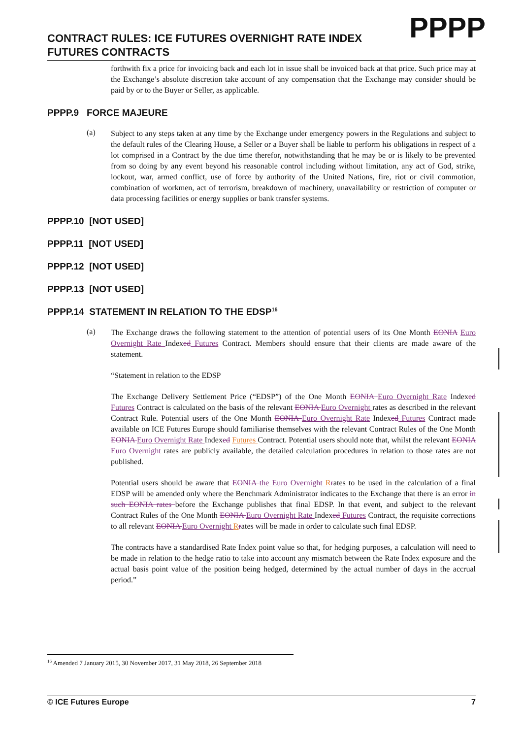CONTRACT RULES: ICE FUTURES OVERNIGHT RATE INDEX FUTURES CONTRACTS
PPPP
forthwith fix a price for invoicing back and each lot in issue shall be invoiced back at that price. Such price may at the Exchange’s absolute discretion take account of any compensation that the Exchange may consider should be paid by or to the Buyer or Seller, as applicable.
PPPP.9 FORCE MAJEURE
(a)
Subject to any steps taken at any time by the Exchange under emergency powers in the Regulations and subject to the default rules of the Clearing House, a Seller or a Buyer shall be liable to perform his obligations in respect of a lot comprised in a Contract by the due time therefor, notwithstanding that he may be or is likely to be prevented from so doing by any event beyond his reasonable control including without limitation, any act of God, strike, lockout, war, armed conflict, use of force by authority of the United Nations, fire, riot or civil commotion, combination of workmen, act of terrorism, breakdown of machinery, unavailability or restriction of computer or data processing facilities or energy supplies or bank transfer systems.
PPPP.10 [NOT USED]
PPPP.11 [NOT USED]
PPPP.12 [NOT USED]
PPPP.13 [NOT USED]
PPPP.14 STATEMENT IN RELATION TO THE EDSP<sup>16</sup>
(a)
The Exchange draws the following statement to the attention of potential users of its One Month EONIA Euro Overnight Rate Indexed Futures Contract. Members should ensure that their clients are made aware of the statement.
“Statement in relation to the EDSP
The Exchange Delivery Settlement Price (“EDSP”) of the One Month EONIA Euro Overnight Rate Indexed Futures Contract is calculated on the basis of the relevant EONIA Euro Overnight rates as described in the relevant Contract Rule. Potential users of the One Month EONIA Euro Overnight Rate Indexed Futures Contract made available on ICE Futures Europe should familiarise themselves with the relevant Contract Rules of the One Month EONIA Euro Overnight Rate Indexed Futures Contract. Potential users should note that, whilst the relevant EONIA Euro Overnight rates are publicly available, the detailed calculation procedures in relation to those rates are not published.
Potential users should be aware that EONIA the Euro Overnight Rrates to be used in the calculation of a final EDSP will be amended only where the Benchmark Administrator indicates to the Exchange that there is an error in such EONIA rates before the Exchange publishes that final EDSP. In that event, and subject to the relevant Contract Rules of the One Month EONIA Euro Overnight Rate Indexed Futures Contract, the requisite corrections to all relevant EONIA Euro Overnight Rrates will be made in order to calculate such final EDSP.
The contracts have a standardised Rate Index point value so that, for hedging purposes, a calculation will need to be made in relation to the hedge ratio to take into account any mismatch between the Rate Index exposure and the actual basis point value of the position being hedged, determined by the actual number of days in the accrual period.”
<sup>16</sup> Amended 7 January 2015, 30 November 2017, 31 May 2018, 26 September 2018
© ICE Futures Europe 7